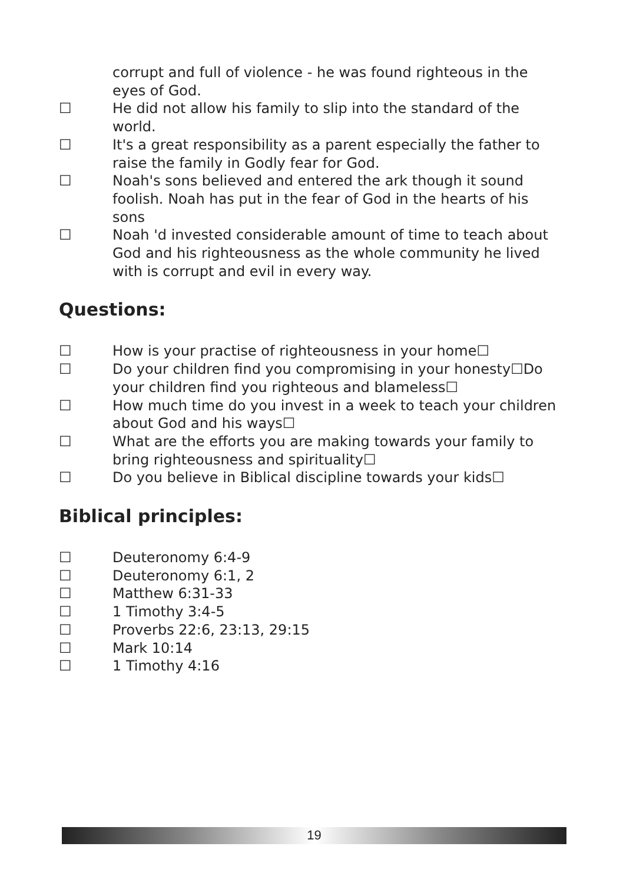corrupt and full of violence - he was found righteous in the eyes of God.
☐ He did not allow his family to slip into the standard of the world.
☐ It's a great responsibility as a parent especially the father to raise the family in Godly fear for God.
☐ Noah's sons believed and entered the ark though it sound foolish. Noah has put in the fear of God in the hearts of his sons
☐ Noah 'd invested considerable amount of time to teach about God and his righteousness as the whole community he lived with is corrupt and evil in every way.
Questions:
☐ How is your practise of righteousness in your home☐
☐ Do your children find you compromising in your honesty☐Do your children find you righteous and blameless☐
☐ How much time do you invest in a week to teach your children about God and his ways☐
☐ What are the efforts you are making towards your family to bring righteousness and spirituality☐
☐ Do you believe in Biblical discipline towards your kids☐
Biblical principles:
☐ Deuteronomy 6:4-9
☐ Deuteronomy 6:1, 2
☐ Matthew 6:31-33
☐ 1 Timothy 3:4-5
☐ Proverbs 22:6, 23:13, 29:15
☐ Mark 10:14
☐ 1 Timothy 4:16
19